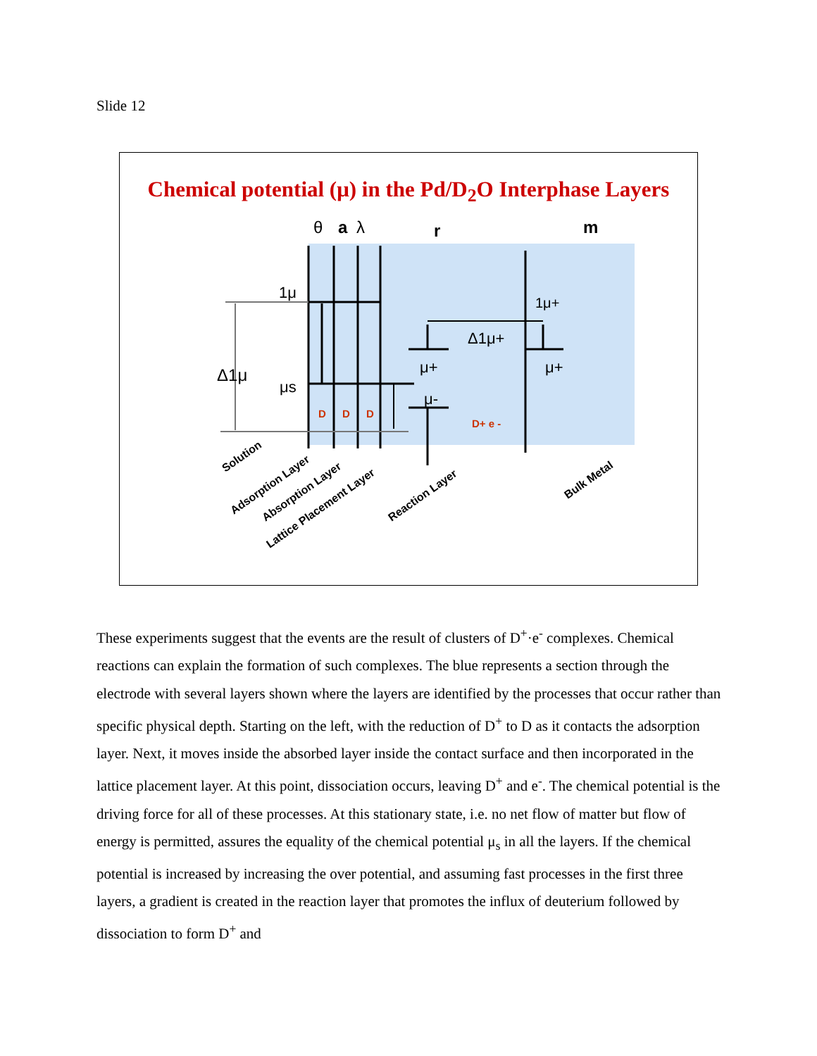Slide 12
Chemical potential (μ) in the Pd/D<sub>2</sub>O Interphase Layers
θ
a
λ
r
m
1μ
Δ1μ
μs
1μ+
Δ1μ+
μ+
μ+
μ-
D
D
D
D+ e -
Solution
Adsorption Layer
Absorption Layer
Lattice Placement Layer
Reaction Layer
Bulk Metal
These experiments suggest that the events are the result of clusters of D<sup>+</sup>·e<sup>-</sup> complexes. Chemical reactions can explain the formation of such complexes. The blue represents a section through the electrode with several layers shown where the layers are identified by the processes that occur rather than specific physical depth. Starting on the left, with the reduction of D<sup>+</sup> to D as it contacts the adsorption layer. Next, it moves inside the absorbed layer inside the contact surface and then incorporated in the lattice placement layer. At this point, dissociation occurs, leaving D<sup>+</sup> and e<sup>-</sup>. The chemical potential is the driving force for all of these processes. At this stationary state, i.e. no net flow of matter but flow of energy is permitted, assures the equality of the chemical potential μ<sub>s</sub> in all the layers. If the chemical potential is increased by increasing the over potential, and assuming fast processes in the first three layers, a gradient is created in the reaction layer that promotes the influx of deuterium followed by dissociation to form D<sup>+</sup> and